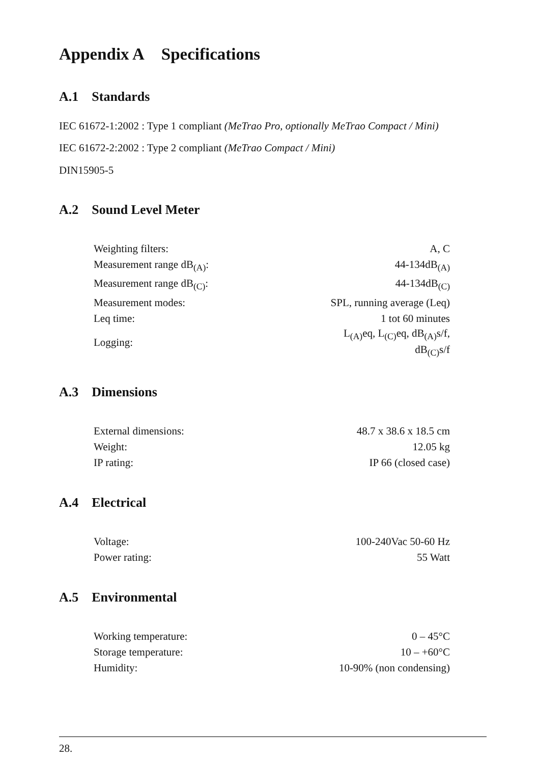Appendix A Specifications
A.1 Standards
IEC 61672-1:2002 : Type 1 compliant (MeTrao Pro, optionally MeTrao Compact / Mini)
IEC 61672-2:2002 : Type 2 compliant (MeTrao Compact / Mini)
DIN15905-5
A.2 Sound Level Meter
| Weighting filters: | A, C |
| Measurement range dB<sub>(A)</sub>: | 44-134dB<sub>(A)</sub> |
| Measurement range dB<sub>(C)</sub>: | 44-134dB<sub>(C)</sub> |
| Measurement modes: | SPL, running average (Leq) |
| Leq time: | 1 tot 60 minutes |
| Logging: | L<sub>(A)</sub>eq, L<sub>(C)</sub>eq, dB<sub>(A)</sub>s/f, dB<sub>(C)</sub>s/f |
A.3 Dimensions
| External dimensions: | 48.7 x 38.6 x 18.5 cm |
| Weight: | 12.05 kg |
| IP rating: | IP 66 (closed case) |
A.4 Electrical
| Voltage: | 100-240Vac 50-60 Hz |
| Power rating: | 55 Watt |
A.5 Environmental
| Working temperature: | 0 – 45°C |
| Storage temperature: | 10 – +60°C |
| Humidity: | 10-90% (non condensing) |
28.